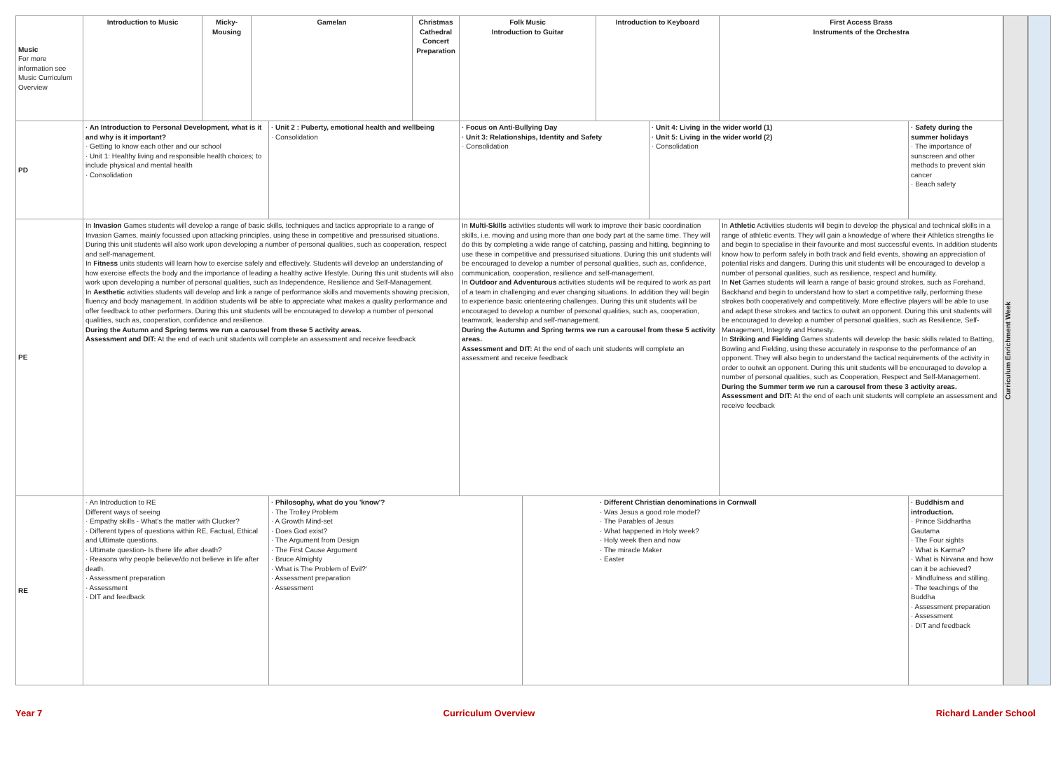| Music For more information see Music Curriculum Overview | Introduction to Music | Micky-Mousing | Gamelan | | Christmas Cathedral Concert Preparation | Folk Music Introduction to Guitar | | Introduction to Keyboard | | First Access Brass Instruments of the Orchestra | |
| PD | · An Introduction to Personal Development, what is it and why is it important? · Getting to know each other and our school · Unit 1: Healthy living and responsible health choices; to include physical and mental health · Consolidation | | | · Unit 2 : Puberty, emotional health and wellbeing · Consolidation | | · Focus on Anti-Bullying Day · Unit 3: Relationships, Identity and Safety · Consolidation | | | · Unit 4: Living in the wider world (1) · Unit 5: Living in the wider world (2) · Consolidation | | · Safety during the summer holidays · The importance of sunscreen and other methods to prevent skin cancer · Beach safety |
| PE | In Invasion Games students will develop a range of basic skills, techniques and tactics appropriate to a range of Invasion Games, mainly focussed upon attacking principles, using these in competitive and pressurised situations. During this unit students will also work upon developing a number of personal qualities, such as cooperation, respect and self-management. In Fitness units students will learn how to exercise safely and effectively. Students will develop an understanding of how exercise effects the body and the importance of leading a healthy active lifestyle. During this unit students will also work upon developing a number of personal qualities, such as Independence, Resilience and Self-Management. In Aesthetic activities students will develop and link a range of performance skills and movements showing precision, fluency and body management. In addition students will be able to appreciate what makes a quality performance and offer feedback to other performers. During this unit students will be encouraged to develop a number of personal qualities, such as, cooperation, confidence and resilience. During the Autumn and Spring terms we run a carousel from these 5 activity areas. Assessment and DIT: At the end of each unit students will complete an assessment and receive feedback | | | | | In Multi-Skills activities students will work to improve their basic coordination skills, i.e. moving and using more than one body part at the same time. They will do this by completing a wide range of catching, passing and hitting, beginning to use these in competitive and pressurised situations. During this unit students will be encouraged to develop a number of personal qualities, such as, confidence, communication, cooperation, resilience and self-management. In Outdoor and Adventurous activities students will be required to work as part of a team in challenging and ever changing situations. In addition they will begin to experience basic orienteering challenges. During this unit students will be encouraged to develop a number of personal qualities, such as, cooperation, teamwork, leadership and self-management. During the Autumn and Spring terms we run a carousel from these 5 activity areas. Assessment and DIT: At the end of each unit students will complete an assessment and receive feedback | | | | In Athletic Activities students will begin to develop the physical and technical skills in a range of athletic events. They will gain a knowledge of where their Athletics strengths lie and begin to specialise in their favourite and most successful events. In addition students know how to perform safely in both track and field events, showing an appreciation of potential risks and dangers. During this unit students will be encouraged to develop a number of personal qualities, such as resilience, respect and humility. In Net Games students will learn a range of basic ground strokes, such as Forehand, Backhand and begin to understand how to start a competitive rally, performing these strokes both cooperatively and competitively. More effective players will be able to use and adapt these strokes and tactics to outwit an opponent. During this unit students will be encouraged to develop a number of personal qualities, such as Resilience, Self-Management, Integrity and Honesty. In Striking and Fielding Games students will develop the basic skills related to Batting, Bowling and Fielding, using these accurately in response to the performance of an opponent. They will also begin to understand the tactical requirements of the activity in order to outwit an opponent. During this unit students will be encouraged to develop a number of personal qualities, such as Cooperation, Respect and Self-Management. During the Summer term we run a carousel from these 3 activity areas. Assessment and DIT: At the end of each unit students will complete an assessment and receive feedback | |
| RE | · An Introduction to RE Different ways of seeing · Empathy skills - What's the matter with Clucker? · Different types of questions within RE, Factual, Ethical and Ultimate questions. · Ultimate question- Is there life after death? · Reasons why people believe/do not believe in life after death. · Assessment preparation · Assessment · DIT and feedback | | | · Philosophy, what do you 'know'? · The Trolley Problem · A Growth Mind-set · Does God exist? · The Argument from Design · The First Cause Argument · Bruce Almighty · What is The Problem of Evil?' · Assessment preparation · Assessment | | | · Different Christian denominations in Cornwall · Was Jesus a good role model? · The Parables of Jesus · What happened in Holy week? · Holy week then and now · The miracle Maker · Easter | | | | · Buddhism and introduction. · Prince Siddhartha Gautama · The Four sights · What is Karma? · What is Nirvana and how can it be achieved? · Mindfulness and stilling. · The teachings of the Buddha · Assessment preparation · Assessment · DIT and feedback |
Curriculum Enrichment Week
Year 7 Curriculum Overview Richard Lander School